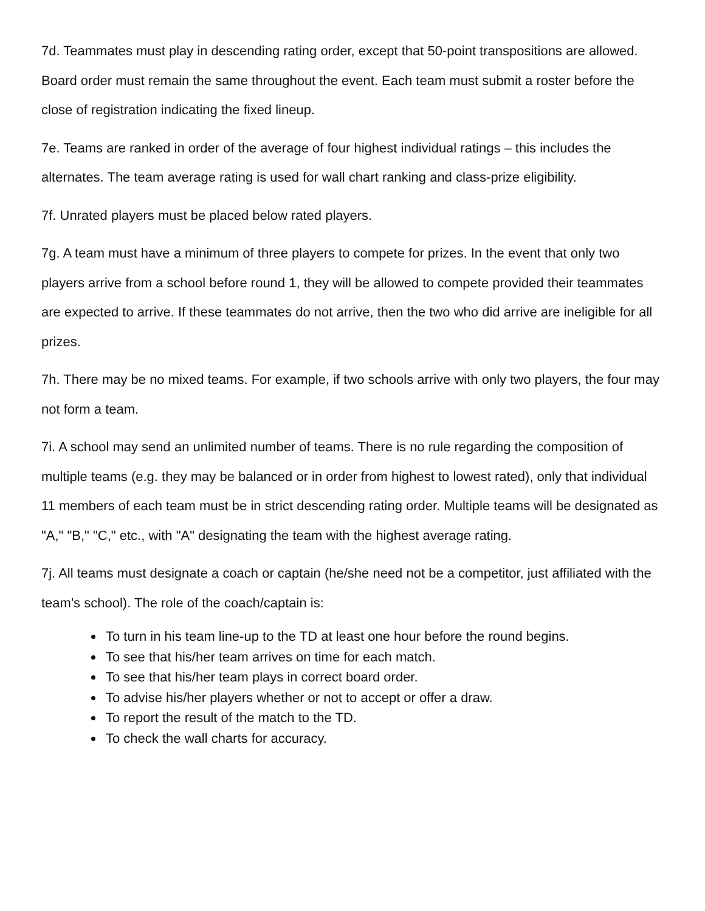7d. Teammates must play in descending rating order, except that 50-point transpositions are allowed. Board order must remain the same throughout the event. Each team must submit a roster before the close of registration indicating the fixed lineup.
7e. Teams are ranked in order of the average of four highest individual ratings – this includes the alternates. The team average rating is used for wall chart ranking and class-prize eligibility.
7f. Unrated players must be placed below rated players.
7g. A team must have a minimum of three players to compete for prizes. In the event that only two players arrive from a school before round 1, they will be allowed to compete provided their teammates are expected to arrive. If these teammates do not arrive, then the two who did arrive are ineligible for all prizes.
7h. There may be no mixed teams. For example, if two schools arrive with only two players, the four may not form a team.
7i. A school may send an unlimited number of teams. There is no rule regarding the composition of multiple teams (e.g. they may be balanced or in order from highest to lowest rated), only that individual 11 members of each team must be in strict descending rating order. Multiple teams will be designated as "A," "B," "C," etc., with "A" designating the team with the highest average rating.
7j. All teams must designate a coach or captain (he/she need not be a competitor, just affiliated with the team's school). The role of the coach/captain is:
To turn in his team line-up to the TD at least one hour before the round begins.
To see that his/her team arrives on time for each match.
To see that his/her team plays in correct board order.
To advise his/her players whether or not to accept or offer a draw.
To report the result of the match to the TD.
To check the wall charts for accuracy.